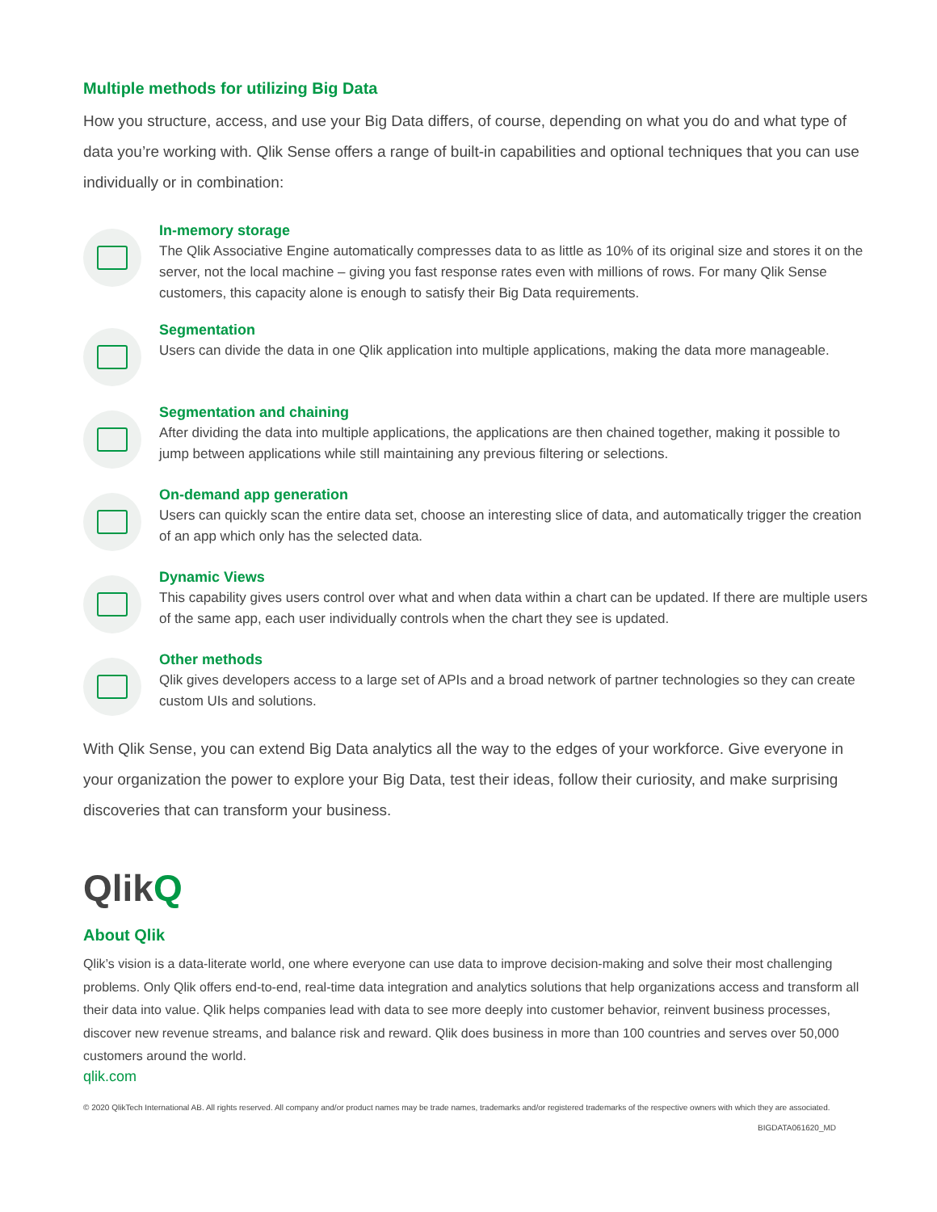Multiple methods for utilizing Big Data
How you structure, access, and use your Big Data differs, of course, depending on what you do and what type of data you’re working with. Qlik Sense offers a range of built-in capabilities and optional techniques that you can use individually or in combination:
In-memory storage
The Qlik Associative Engine automatically compresses data to as little as 10% of its original size and stores it on the server, not the local machine – giving you fast response rates even with millions of rows. For many Qlik Sense customers, this capacity alone is enough to satisfy their Big Data requirements.
Segmentation
Users can divide the data in one Qlik application into multiple applications, making the data more manageable.
Segmentation and chaining
After dividing the data into multiple applications, the applications are then chained together, making it possible to jump between applications while still maintaining any previous filtering or selections.
On-demand app generation
Users can quickly scan the entire data set, choose an interesting slice of data, and automatically trigger the creation of an app which only has the selected data.
Dynamic Views
This capability gives users control over what and when data within a chart can be updated. If there are multiple users of the same app, each user individually controls when the chart they see is updated.
Other methods
Qlik gives developers access to a large set of APIs and a broad network of partner technologies so they can create custom UIs and solutions.
With Qlik Sense, you can extend Big Data analytics all the way to the edges of your workforce. Give everyone in your organization the power to explore your Big Data, test their ideas, follow their curiosity, and make surprising discoveries that can transform your business.
QlikQ
About Qlik
Qlik’s vision is a data-literate world, one where everyone can use data to improve decision-making and solve their most challenging problems. Only Qlik offers end-to-end, real-time data integration and analytics solutions that help organizations access and transform all their data into value. Qlik helps companies lead with data to see more deeply into customer behavior, reinvent business processes, discover new revenue streams, and balance risk and reward. Qlik does business in more than 100 countries and serves over 50,000 customers around the world.
qlik.com
© 2020 QlikTech International AB. All rights reserved. All company and/or product names may be trade names, trademarks and/or registered trademarks of the respective owners with which they are associated.
BIGDATA061620_MD